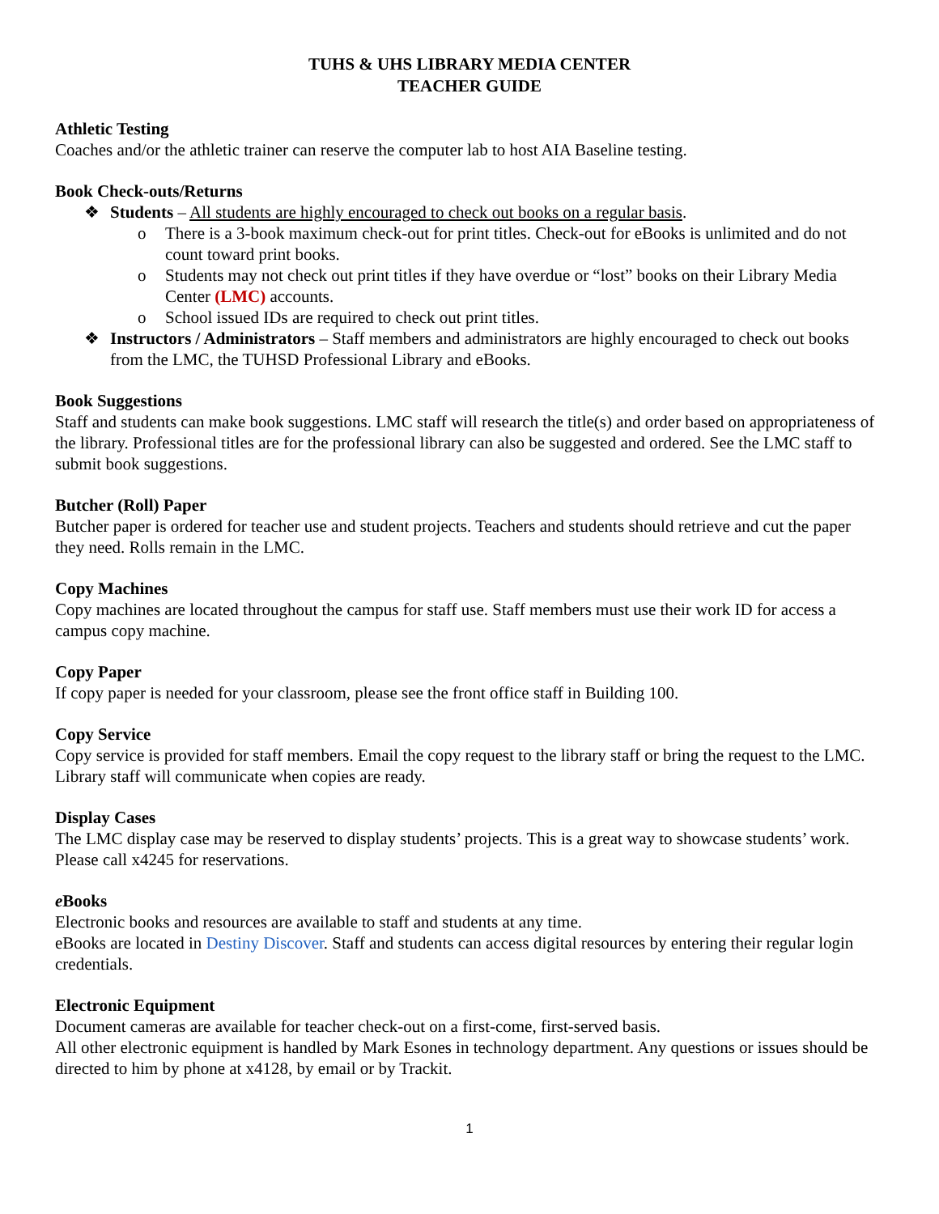TUHS & UHS LIBRARY MEDIA CENTER
TEACHER GUIDE
Athletic Testing
Coaches and/or the athletic trainer can reserve the computer lab to host AIA Baseline testing.
Book Check-outs/Returns
❖ Students – All students are highly encouraged to check out books on a regular basis.
o There is a 3-book maximum check-out for print titles. Check-out for eBooks is unlimited and do not count toward print books.
o Students may not check out print titles if they have overdue or “lost” books on their Library Media Center (LMC) accounts.
o School issued IDs are required to check out print titles.
❖ Instructors / Administrators – Staff members and administrators are highly encouraged to check out books from the LMC, the TUHSD Professional Library and eBooks.
Book Suggestions
Staff and students can make book suggestions. LMC staff will research the title(s) and order based on appropriateness of the library. Professional titles are for the professional library can also be suggested and ordered. See the LMC staff to submit book suggestions.
Butcher (Roll) Paper
Butcher paper is ordered for teacher use and student projects. Teachers and students should retrieve and cut the paper they need. Rolls remain in the LMC.
Copy Machines
Copy machines are located throughout the campus for staff use. Staff members must use their work ID for access a campus copy machine.
Copy Paper
If copy paper is needed for your classroom, please see the front office staff in Building 100.
Copy Service
Copy service is provided for staff members. Email the copy request to the library staff or bring the request to the LMC. Library staff will communicate when copies are ready.
Display Cases
The LMC display case may be reserved to display students’ projects. This is a great way to showcase students’ work. Please call x4245 for reservations.
e Books
Electronic books and resources are available to staff and students at any time.
eBooks are located in Destiny Discover. Staff and students can access digital resources by entering their regular login credentials.
Electronic Equipment
Document cameras are available for teacher check-out on a first-come, first-served basis.
All other electronic equipment is handled by Mark Esones in technology department. Any questions or issues should be directed to him by phone at x4128, by email or by Trackit.
1